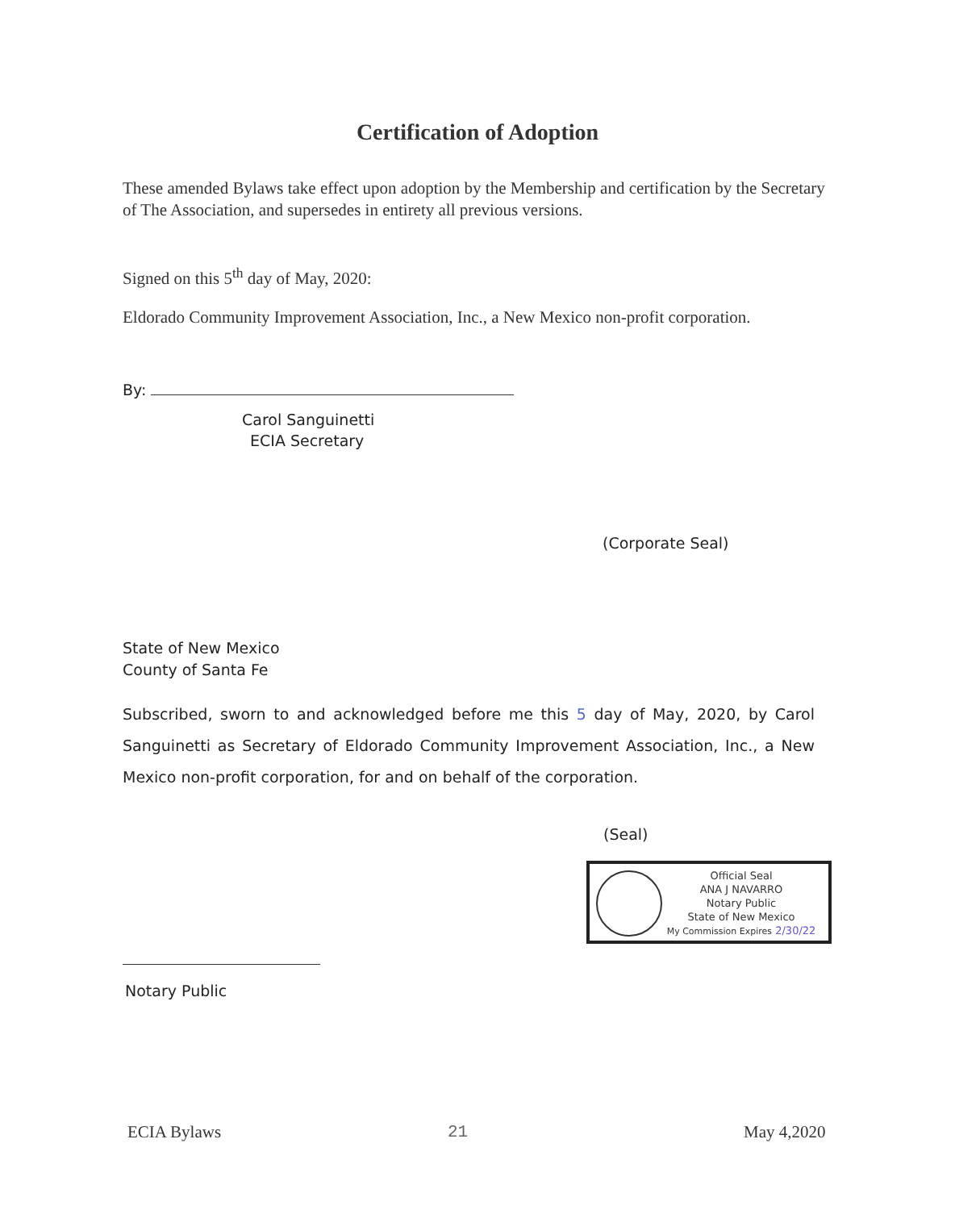Certification of Adoption
These amended Bylaws take effect upon adoption by the Membership and certification by the Secretary of The Association, and supersedes in entirety all previous versions.
Signed on this 5<sup>th</sup> day of May, 2020:
Eldorado Community Improvement Association, Inc., a New Mexico non-profit corporation.
By:
Carol Sanguinetti
ECIA Secretary
(Corporate Seal)
State of New Mexico
County of Santa Fe
Subscribed, sworn to and acknowledged before me this 5 day of May, 2020, by Carol Sanguinetti as Secretary of Eldorado Community Improvement Association, Inc., a New Mexico non-profit corporation, for and on behalf of the corporation.
(Seal)
Official Seal
ANA J NAVARRO
Notary Public
State of New Mexico
My Commission Expires 2/30/22
Notary Public
ECIA Bylaws 21 May 4,2020